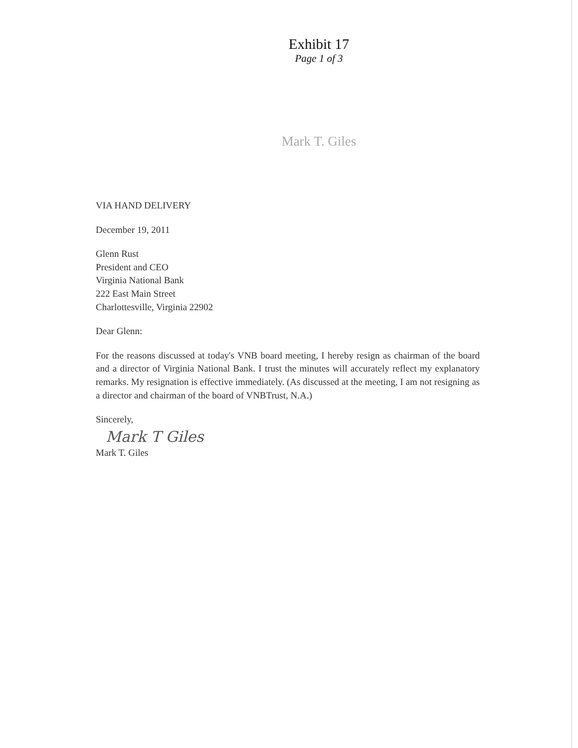Exhibit 17
Page 1 of 3
Mark T. Giles
VIA HAND DELIVERY
December 19, 2011
Glenn Rust
President and CEO
Virginia National Bank
222 East Main Street
Charlottesville, Virginia 22902
Dear Glenn:
For the reasons discussed at today's VNB board meeting, I hereby resign as chairman of the board and a director of Virginia National Bank. I trust the minutes will accurately reflect my explanatory remarks. My resignation is effective immediately. (As discussed at the meeting, I am not resigning as a director and chairman of the board of VNBTrust, N.A.)
Sincerely,
Mark T Giles
Mark T. Giles